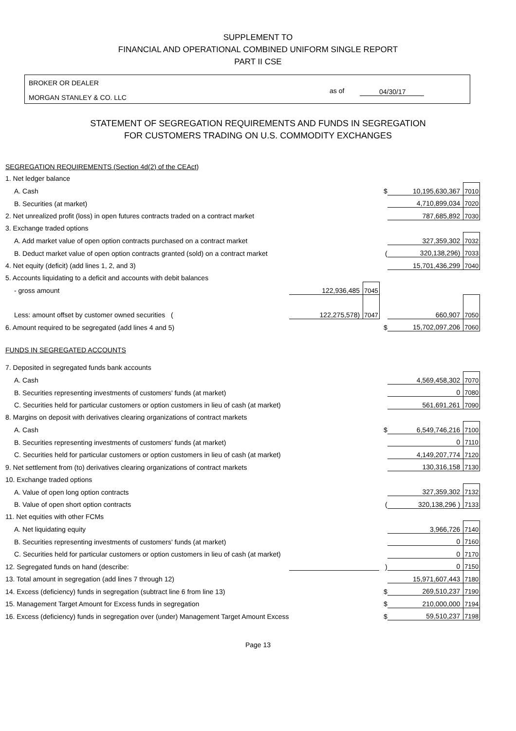SUPPLEMENT TO
FINANCIAL AND OPERATIONAL COMBINED UNIFORM SINGLE REPORT
PART II CSE
BROKER OR DEALER
MORGAN STANLEY & CO. LLC
as of 04/30/17
STATEMENT OF SEGREGATION REQUIREMENTS AND FUNDS IN SEGREGATION
FOR CUSTOMERS TRADING ON U.S. COMMODITY EXCHANGES
| SEGREGATION REQUIREMENTS (Section 4d(2) of the CEAct) | | | | | |
| 1. Net ledger balance | | | | | |
| A. Cash | | | $ | 10,195,630,367 | 7010 |
| B. Securities (at market) | | | | 4,710,899,034 | 7020 |
| 2. Net unrealized profit (loss) in open futures contracts traded on a contract market | | | | 787,685,892 | 7030 |
| 3. Exchange traded options | | | | | |
| A. Add market value of open option contracts purchased on a contract market | | | | 327,359,302 | 7032 |
| B. Deduct market value of open option contracts granted (sold) on a contract market | | | ( | 320,138,296) | 7033 |
| 4. Net equity (deficit) (add lines 1, 2, and 3) | | | | 15,701,436,299 | 7040 |
| 5. Accounts liquidating to a deficit and accounts with debit balances | | | | | |
| - gross amount | 122,936,485 | 7045 | | | |
| Less: amount offset by customer owned securities ( | 122,275,578) | 7047 | | 660,907 | 7050 |
| 6. Amount required to be segregated (add lines 4 and 5) | | | $ | 15,702,097,206 | 7060 |
| FUNDS IN SEGREGATED ACCOUNTS | | | | | |
| 7. Deposited in segregated funds bank accounts | | | | | |
| A. Cash | | | | 4,569,458,302 | 7070 |
| B. Securities representing investments of customers' funds (at market) | | | | 0 | 7080 |
| C. Securities held for particular customers or option customers in lieu of cash (at market) | | | | 561,691,261 | 7090 |
| 8. Margins on deposit with derivatives clearing organizations of contract markets | | | | | |
| A. Cash | | | $ | 6,549,746,216 | 7100 |
| B. Securities representing investments of customers' funds (at market) | | | | 0 | 7110 |
| C. Securities held for particular customers or option customers in lieu of cash (at market) | | | | 4,149,207,774 | 7120 |
| 9. Net settlement from (to) derivatives clearing organizations of contract markets | | | | 130,316,158 | 7130 |
| 10. Exchange traded options | | | | | |
| A. Value of open long option contracts | | | | 327,359,302 | 7132 |
| B. Value of open short option contracts | | | ( | 320,138,296 ) | 7133 |
| 11. Net equities with other FCMs | | | | | |
| A. Net liquidating equity | | | | 3,966,726 | 7140 |
| B. Securities representing investments of customers' funds (at market) | | | | 0 | 7160 |
| C. Securities held for particular customers or option customers in lieu of cash (at market) | | | | 0 | 7170 |
| 12. Segregated funds on hand (describe: | | | ) | 0 | 7150 |
| 13. Total amount in segregation (add lines 7 through 12) | | | | 15,971,607,443 | 7180 |
| 14. Excess (deficiency) funds in segregation (subtract line 6 from line 13) | | | $ | 269,510,237 | 7190 |
| 15. Management Target Amount for Excess funds in segregation | | | $ | 210,000,000 | 7194 |
| 16. Excess (deficiency) funds in segregation over (under) Management Target Amount Excess | | | $ | 59,510,237 | 7198 |
Page 13